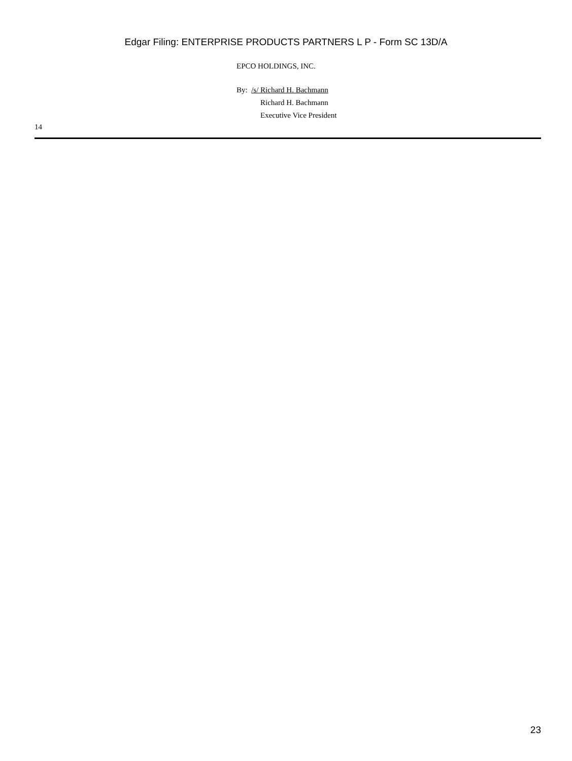Edgar Filing: ENTERPRISE PRODUCTS PARTNERS L P - Form SC 13D/A
EPCO HOLDINGS, INC.
By: /s/ Richard H. Bachmann
Richard H. Bachmann
Executive Vice President
14
23